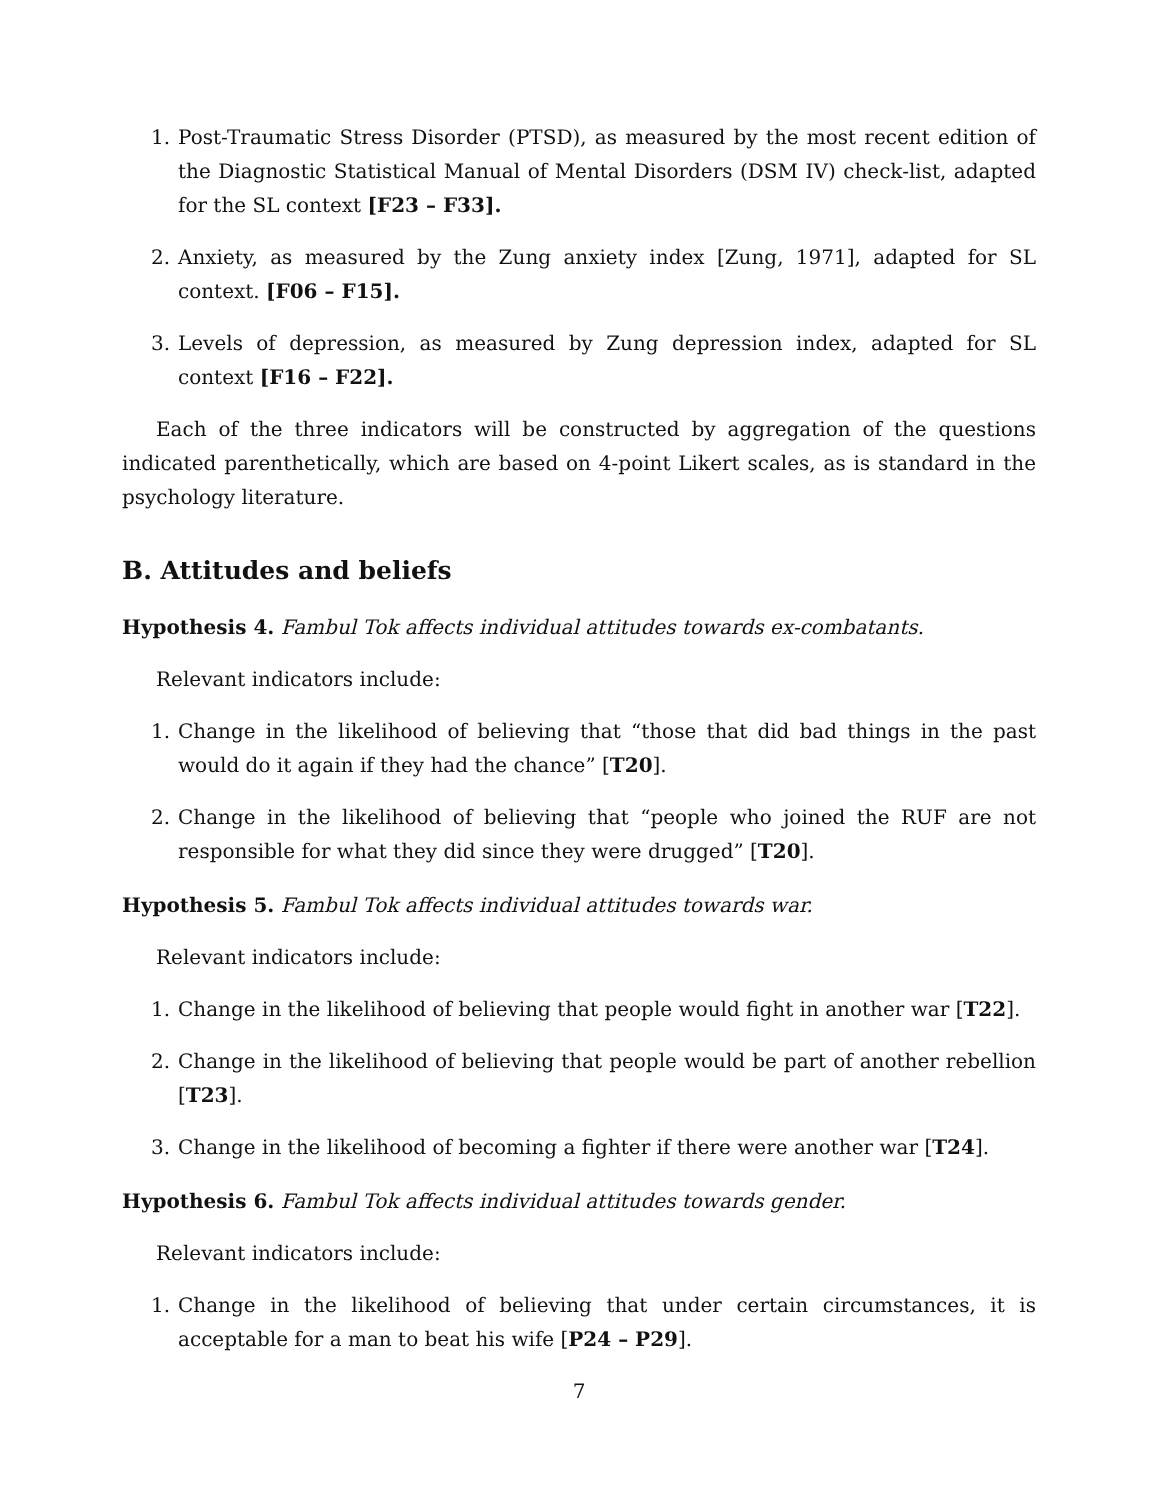1. Post-Traumatic Stress Disorder (PTSD), as measured by the most recent edition of the Diagnostic Statistical Manual of Mental Disorders (DSM IV) check-list, adapted for the SL context [F23 – F33].
2. Anxiety, as measured by the Zung anxiety index [Zung, 1971], adapted for SL context. [F06 – F15].
3. Levels of depression, as measured by Zung depression index, adapted for SL context [F16 – F22].
Each of the three indicators will be constructed by aggregation of the questions indicated parenthetically, which are based on 4-point Likert scales, as is standard in the psychology literature.
B. Attitudes and beliefs
Hypothesis 4. Fambul Tok affects individual attitudes towards ex-combatants.
Relevant indicators include:
1. Change in the likelihood of believing that “those that did bad things in the past would do it again if they had the chance” [T20].
2. Change in the likelihood of believing that “people who joined the RUF are not responsible for what they did since they were drugged” [T20].
Hypothesis 5. Fambul Tok affects individual attitudes towards war.
Relevant indicators include:
1. Change in the likelihood of believing that people would fight in another war [T22].
2. Change in the likelihood of believing that people would be part of another rebellion [T23].
3. Change in the likelihood of becoming a fighter if there were another war [T24].
Hypothesis 6. Fambul Tok affects individual attitudes towards gender.
Relevant indicators include:
1. Change in the likelihood of believing that under certain circumstances, it is acceptable for a man to beat his wife [P24 – P29].
7